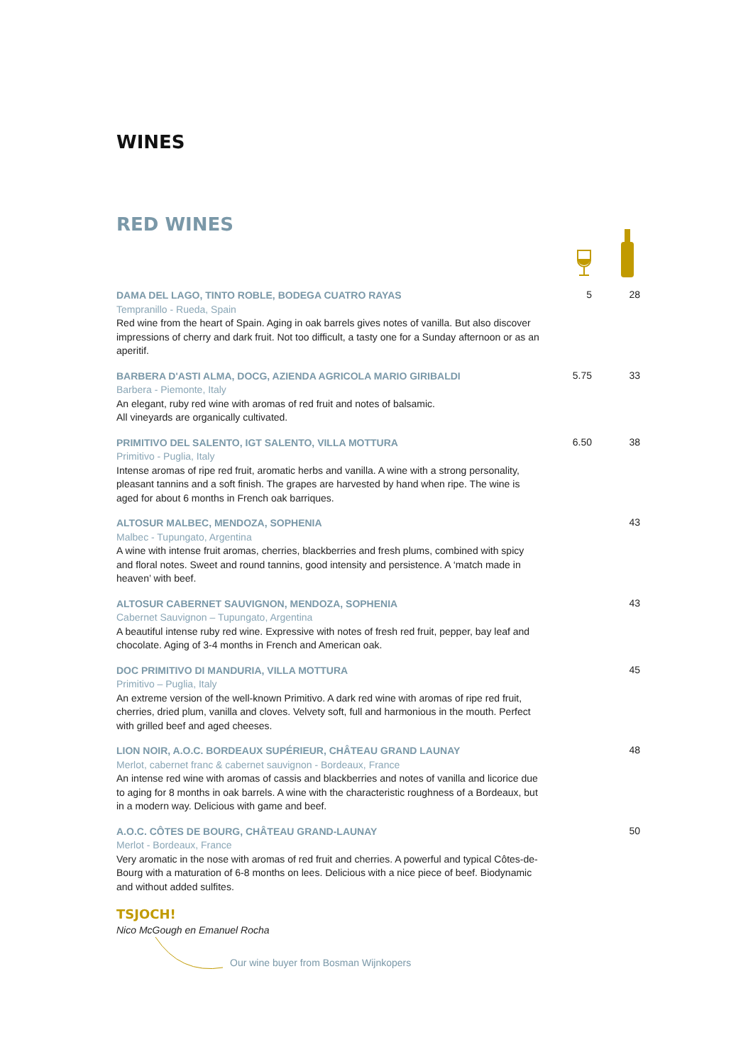WINES
RED WINES
DAMA DEL LAGO, TINTO ROBLE, BODEGA CUATRO RAYAS
Tempranillo - Rueda, Spain
Red wine from the heart of Spain. Aging in oak barrels gives notes of vanilla. But also discover impressions of cherry and dark fruit. Not too difficult, a tasty one for a Sunday afternoon or as an aperitif.
5 28
BARBERA D'ASTI ALMA, DOCG, AZIENDA AGRICOLA MARIO GIRIBALDI
Barbera - Piemonte, Italy
An elegant, ruby red wine with aromas of red fruit and notes of balsamic.
All vineyards are organically cultivated.
5.75 33
PRIMITIVO DEL SALENTO, IGT SALENTO, VILLA MOTTURA
Primitivo - Puglia, Italy
Intense aromas of ripe red fruit, aromatic herbs and vanilla. A wine with a strong personality, pleasant tannins and a soft finish. The grapes are harvested by hand when ripe. The wine is aged for about 6 months in French oak barriques.
6.50 38
ALTOSUR MALBEC, MENDOZA, SOPHENIA
Malbec - Tupungato, Argentina
A wine with intense fruit aromas, cherries, blackberries and fresh plums, combined with spicy and floral notes. Sweet and round tannins, good intensity and persistence. A ‘match made in heaven’ with beef.
43
ALTOSUR CABERNET SAUVIGNON, MENDOZA, SOPHENIA
Cabernet Sauvignon – Tupungato, Argentina
A beautiful intense ruby red wine. Expressive with notes of fresh red fruit, pepper, bay leaf and chocolate. Aging of 3-4 months in French and American oak.
43
DOC PRIMITIVO DI MANDURIA, VILLA MOTTURA
Primitivo – Puglia, Italy
An extreme version of the well-known Primitivo. A dark red wine with aromas of ripe red fruit, cherries, dried plum, vanilla and cloves. Velvety soft, full and harmonious in the mouth. Perfect with grilled beef and aged cheeses.
45
LION NOIR, A.O.C. BORDEAUX SUPÉRIEUR, CHÂTEAU GRAND LAUNAY
Merlot, cabernet franc & cabernet sauvignon - Bordeaux, France
An intense red wine with aromas of cassis and blackberries and notes of vanilla and licorice due to aging for 8 months in oak barrels. A wine with the characteristic roughness of a Bordeaux, but in a modern way. Delicious with game and beef.
48
A.O.C. CÔTES DE BOURG, CHÂTEAU GRAND-LAUNAY
Merlot - Bordeaux, France
Very aromatic in the nose with aromas of red fruit and cherries. A powerful and typical Côtes-de-Bourg with a maturation of 6-8 months on lees. Delicious with a nice piece of beef. Biodynamic and without added sulfites.
50
TSJOCH!
Nico McGough en Emanuel Rocha
Our wine buyer from Bosman Wijnkopers